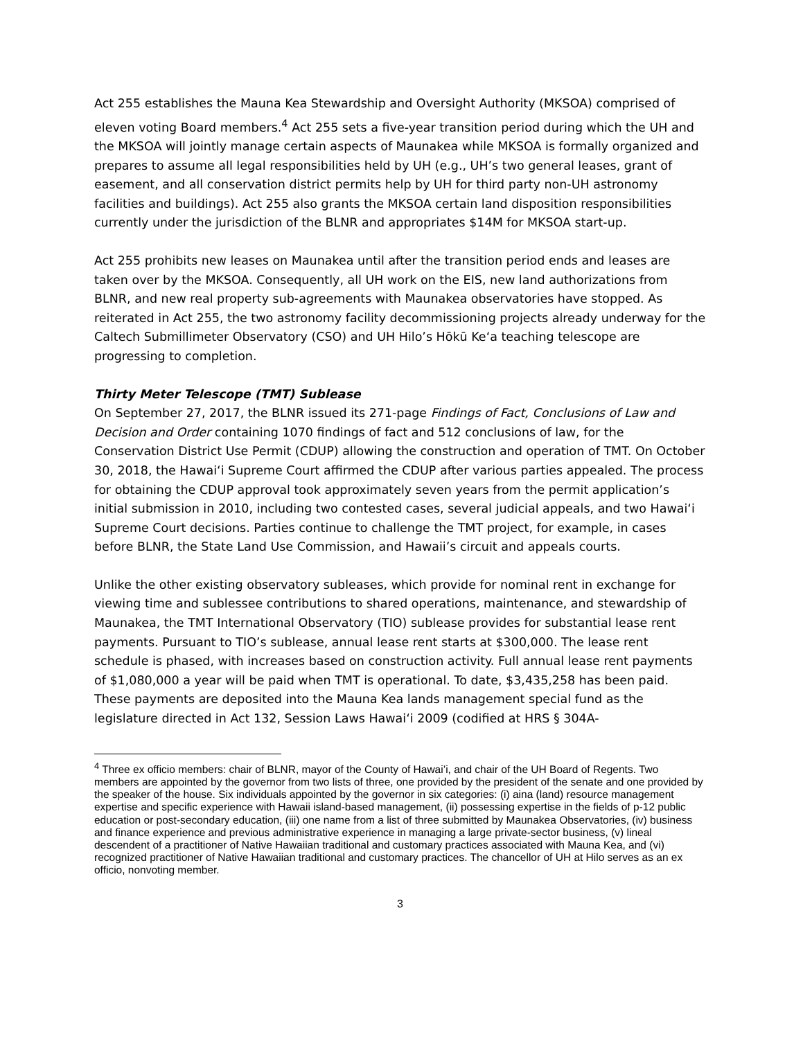Act 255 establishes the Mauna Kea Stewardship and Oversight Authority (MKSOA) comprised of eleven voting Board members.<sup>4</sup> Act 255 sets a five-year transition period during which the UH and the MKSOA will jointly manage certain aspects of Maunakea while MKSOA is formally organized and prepares to assume all legal responsibilities held by UH (e.g., UH’s two general leases, grant of easement, and all conservation district permits help by UH for third party non-UH astronomy facilities and buildings). Act 255 also grants the MKSOA certain land disposition responsibilities currently under the jurisdiction of the BLNR and appropriates $14M for MKSOA start-up.
Act 255 prohibits new leases on Maunakea until after the transition period ends and leases are taken over by the MKSOA. Consequently, all UH work on the EIS, new land authorizations from BLNR, and new real property sub-agreements with Maunakea observatories have stopped. As reiterated in Act 255, the two astronomy facility decommissioning projects already underway for the Caltech Submillimeter Observatory (CSO) and UH Hilo’s Hōkū Keʻa teaching telescope are progressing to completion.
Thirty Meter Telescope (TMT) Sublease
On September 27, 2017, the BLNR issued its 271-page Findings of Fact, Conclusions of Law and Decision and Order containing 1070 findings of fact and 512 conclusions of law, for the Conservation District Use Permit (CDUP) allowing the construction and operation of TMT. On October 30, 2018, the Hawaiʻi Supreme Court affirmed the CDUP after various parties appealed. The process for obtaining the CDUP approval took approximately seven years from the permit application’s initial submission in 2010, including two contested cases, several judicial appeals, and two Hawaiʻi Supreme Court decisions. Parties continue to challenge the TMT project, for example, in cases before BLNR, the State Land Use Commission, and Hawaii’s circuit and appeals courts.
Unlike the other existing observatory subleases, which provide for nominal rent in exchange for viewing time and sublessee contributions to shared operations, maintenance, and stewardship of Maunakea, the TMT International Observatory (TIO) sublease provides for substantial lease rent payments. Pursuant to TIO’s sublease, annual lease rent starts at $300,000. The lease rent schedule is phased, with increases based on construction activity. Full annual lease rent payments of $1,080,000 a year will be paid when TMT is operational. To date, $3,435,258 has been paid. These payments are deposited into the Mauna Kea lands management special fund as the legislature directed in Act 132, Session Laws Hawaiʻi 2009 (codified at HRS § 304A-
<sup>4</sup> Three ex officio members: chair of BLNR, mayor of the County of Hawai’i, and chair of the UH Board of Regents. Two members are appointed by the governor from two lists of three, one provided by the president of the senate and one provided by the speaker of the house. Six individuals appointed by the governor in six categories: (i) aina (land) resource management expertise and specific experience with Hawaii island-based management, (ii) possessing expertise in the fields of p-12 public education or post-secondary education, (iii) one name from a list of three submitted by Maunakea Observatories, (iv) business and finance experience and previous administrative experience in managing a large private-sector business, (v) lineal descendent of a practitioner of Native Hawaiian traditional and customary practices associated with Mauna Kea, and (vi) recognized practitioner of Native Hawaiian traditional and customary practices. The chancellor of UH at Hilo serves as an ex officio, nonvoting member.
3